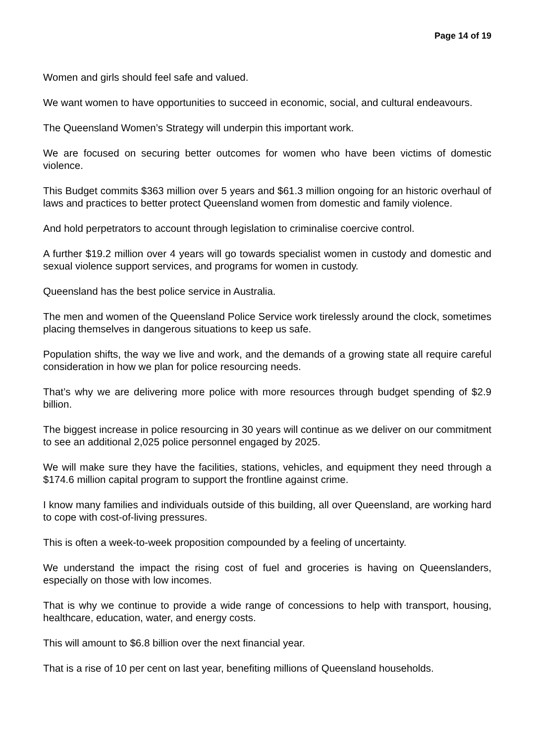Page 14 of 19
Women and girls should feel safe and valued.
We want women to have opportunities to succeed in economic, social, and cultural endeavours.
The Queensland Women’s Strategy will underpin this important work.
We are focused on securing better outcomes for women who have been victims of domestic violence.
This Budget commits $363 million over 5 years and $61.3 million ongoing for an historic overhaul of laws and practices to better protect Queensland women from domestic and family violence.
And hold perpetrators to account through legislation to criminalise coercive control.
A further $19.2 million over 4 years will go towards specialist women in custody and domestic and sexual violence support services, and programs for women in custody.
Queensland has the best police service in Australia.
The men and women of the Queensland Police Service work tirelessly around the clock, sometimes placing themselves in dangerous situations to keep us safe.
Population shifts, the way we live and work, and the demands of a growing state all require careful consideration in how we plan for police resourcing needs.
That’s why we are delivering more police with more resources through budget spending of $2.9 billion.
The biggest increase in police resourcing in 30 years will continue as we deliver on our commitment to see an additional 2,025 police personnel engaged by 2025.
We will make sure they have the facilities, stations, vehicles, and equipment they need through a $174.6 million capital program to support the frontline against crime.
I know many families and individuals outside of this building, all over Queensland, are working hard to cope with cost-of-living pressures.
This is often a week-to-week proposition compounded by a feeling of uncertainty.
We understand the impact the rising cost of fuel and groceries is having on Queenslanders, especially on those with low incomes.
That is why we continue to provide a wide range of concessions to help with transport, housing, healthcare, education, water, and energy costs.
This will amount to $6.8 billion over the next financial year.
That is a rise of 10 per cent on last year, benefiting millions of Queensland households.